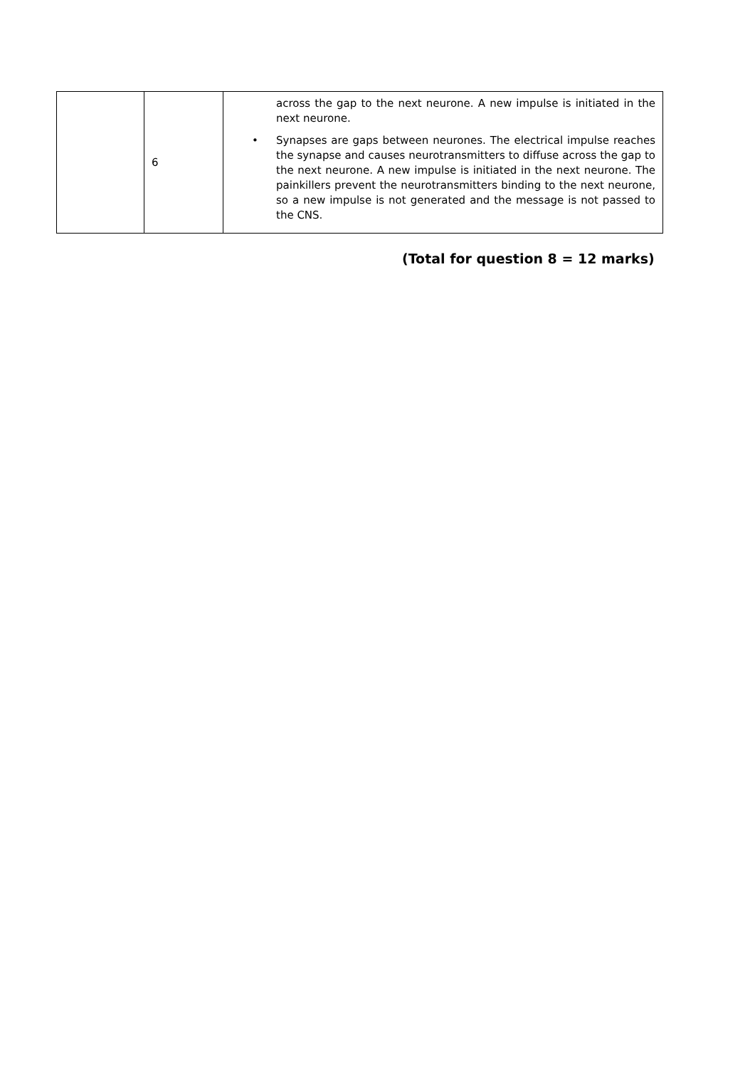| | 6 | across the gap to the next neurone. A new impulse is initiated in the next neurone. • Synapses are gaps between neurones. The electrical impulse reaches the synapse and causes neurotransmitters to diffuse across the gap to the next neurone. A new impulse is initiated in the next neurone. The painkillers prevent the neurotransmitters binding to the next neurone, so a new impulse is not generated and the message is not passed to the CNS. |
(Total for question 8 = 12 marks)